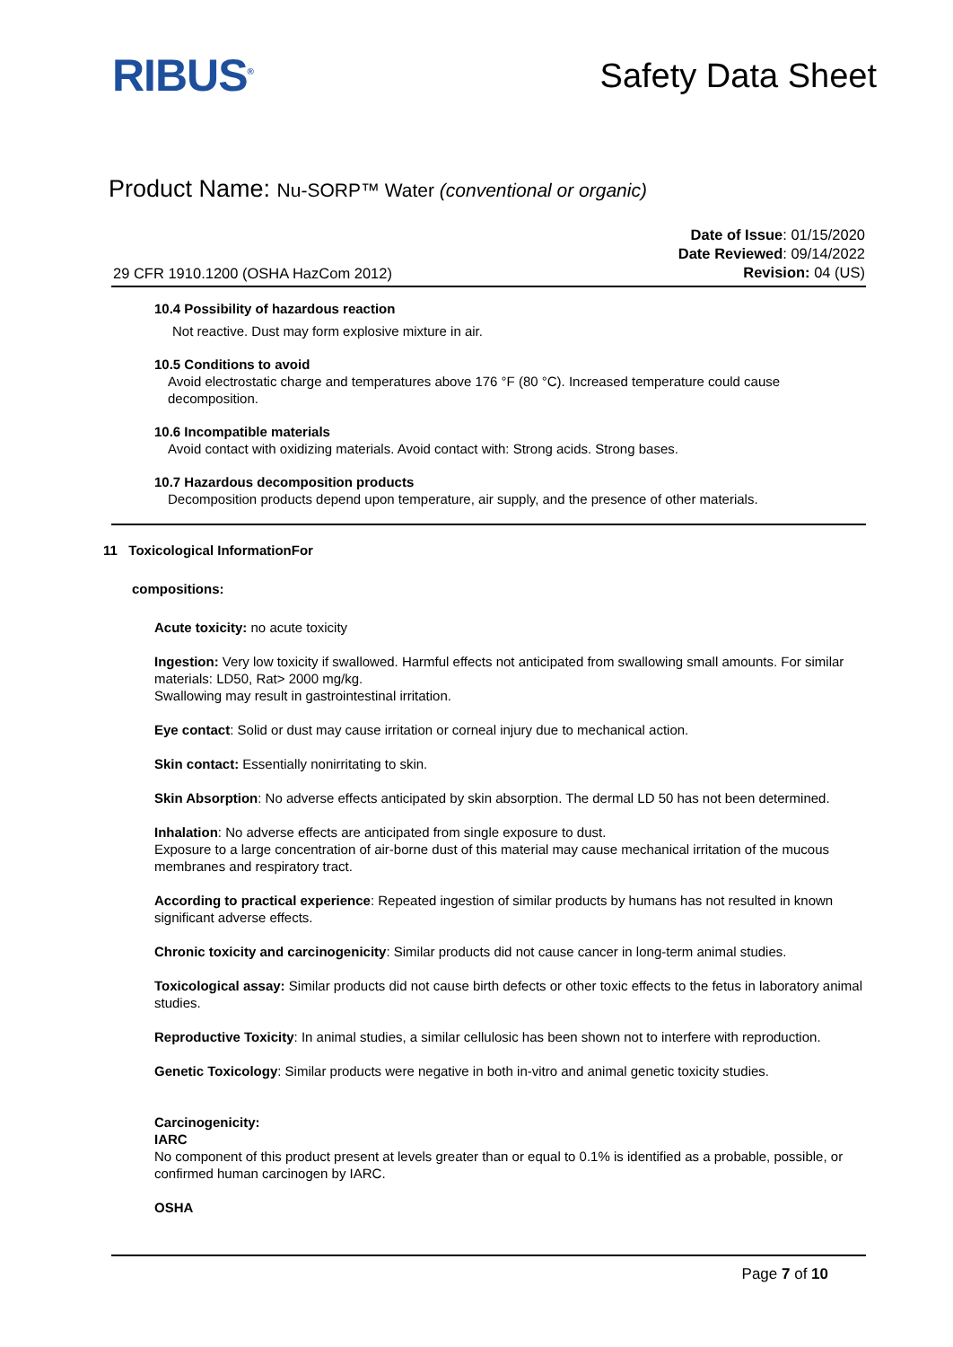RIBUS<sup>®</sup>
Safety Data Sheet
Product Name: Nu-SORP™ Water (conventional or organic)
29 CFR 1910.1200 (OSHA HazCom 2012)
Date of Issue: 01/15/2020
Date Reviewed: 09/14/2022
Revision: 04 (US)
10.4 Possibility of hazardous reaction
Not reactive. Dust may form explosive mixture in air.
10.5 Conditions to avoid
Avoid electrostatic charge and temperatures above 176 °F (80 °C). Increased temperature could cause decomposition.
10.6 Incompatible materials
Avoid contact with oxidizing materials. Avoid contact with: Strong acids. Strong bases.
10.7 Hazardous decomposition products
Decomposition products depend upon temperature, air supply, and the presence of other materials.
11 Toxicological InformationFor
compositions:
Acute toxicity: no acute toxicity
Ingestion: Very low toxicity if swallowed. Harmful effects not anticipated from swallowing small amounts. For similar materials: LD50, Rat> 2000 mg/kg.
Swallowing may result in gastrointestinal irritation.
Eye contact: Solid or dust may cause irritation or corneal injury due to mechanical action.
Skin contact: Essentially nonirritating to skin.
Skin Absorption: No adverse effects anticipated by skin absorption. The dermal LD 50 has not been determined.
Inhalation: No adverse effects are anticipated from single exposure to dust.
Exposure to a large concentration of air-borne dust of this material may cause mechanical irritation of the mucous membranes and respiratory tract.
According to practical experience: Repeated ingestion of similar products by humans has not resulted in known significant adverse effects.
Chronic toxicity and carcinogenicity: Similar products did not cause cancer in long-term animal studies.
Toxicological assay: Similar products did not cause birth defects or other toxic effects to the fetus in laboratory animal studies.
Reproductive Toxicity: In animal studies, a similar cellulosic has been shown not to interfere with reproduction.
Genetic Toxicology: Similar products were negative in both in-vitro and animal genetic toxicity studies.
Carcinogenicity:
IARC
No component of this product present at levels greater than or equal to 0.1% is identified as a probable, possible, or confirmed human carcinogen by IARC.
OSHA
Page 7 of 10